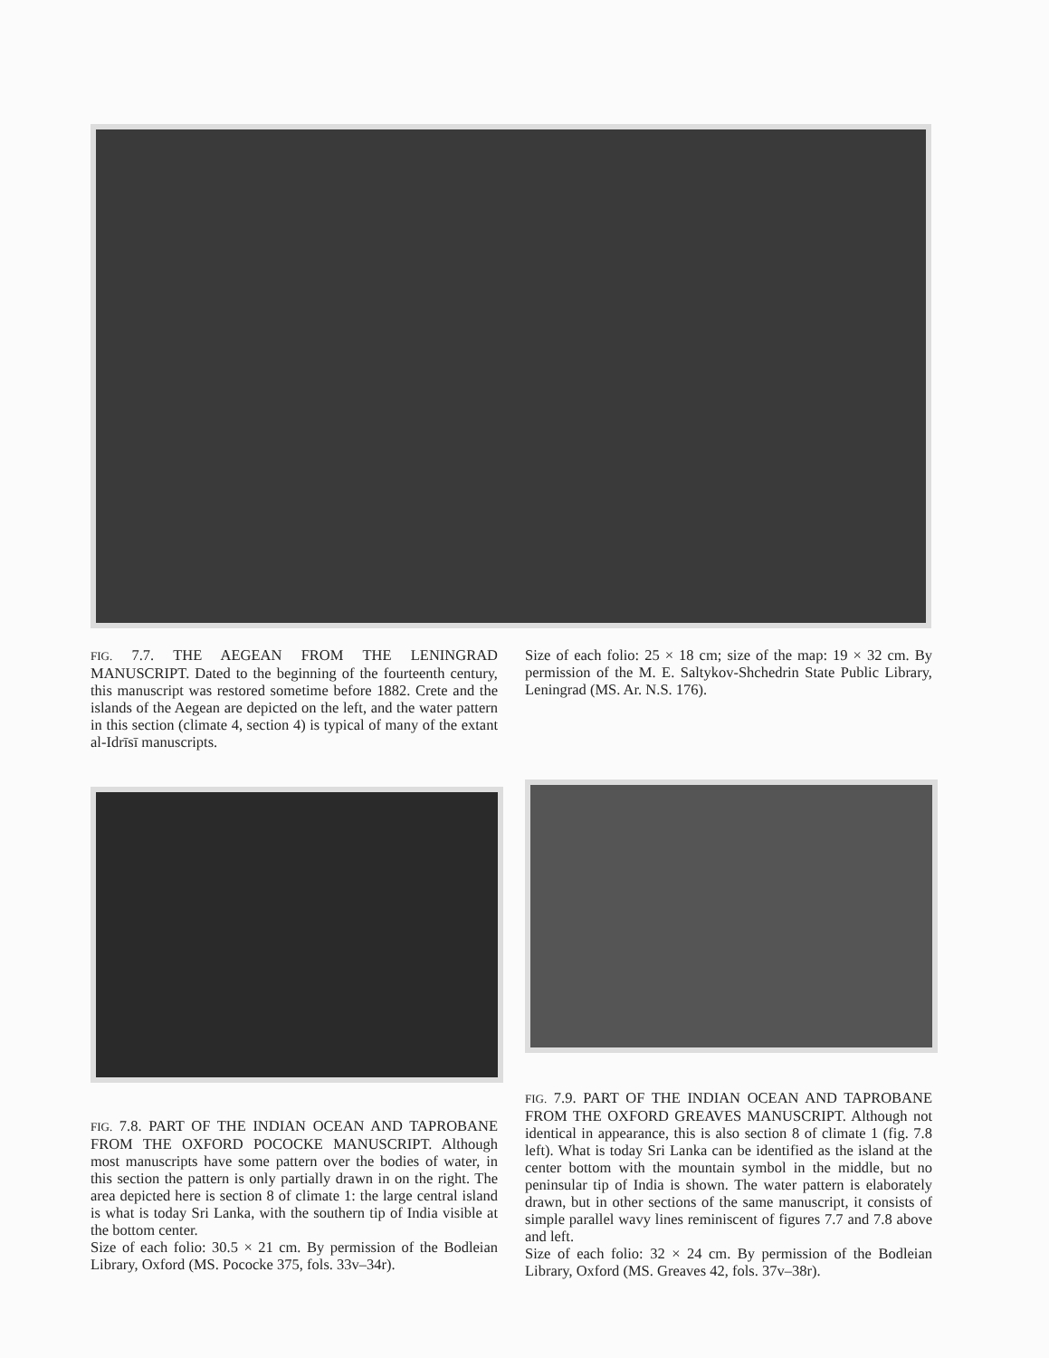FIG. 7.7. THE AEGEAN FROM THE LENINGRAD MANUSCRIPT. Dated to the beginning of the fourteenth century, this manuscript was restored sometime before 1882. Crete and the islands of the Aegean are depicted on the left, and the water pattern in this section (climate 4, section 4) is typical of many of the extant al-Idrīsī manuscripts.
Size of each folio: 25 × 18 cm; size of the map: 19 × 32 cm. By permission of the M. E. Saltykov-Shchedrin State Public Library, Leningrad (MS. Ar. N.S. 176).
FIG. 7.8. PART OF THE INDIAN OCEAN AND TAPROBANE FROM THE OXFORD POCOCKE MANUSCRIPT. Although most manuscripts have some pattern over the bodies of water, in this section the pattern is only partially drawn in on the right. The area depicted here is section 8 of climate 1: the large central island is what is today Sri Lanka, with the southern tip of India visible at the bottom center.
Size of each folio: 30.5 × 21 cm. By permission of the Bodleian Library, Oxford (MS. Pococke 375, fols. 33v–34r).
FIG. 7.9. PART OF THE INDIAN OCEAN AND TAPROBANE FROM THE OXFORD GREAVES MANUSCRIPT. Although not identical in appearance, this is also section 8 of climate 1 (fig. 7.8 left). What is today Sri Lanka can be identified as the island at the center bottom with the mountain symbol in the middle, but no peninsular tip of India is shown. The water pattern is elaborately drawn, but in other sections of the same manuscript, it consists of simple parallel wavy lines reminiscent of figures 7.7 and 7.8 above and left.
Size of each folio: 32 × 24 cm. By permission of the Bodleian Library, Oxford (MS. Greaves 42, fols. 37v–38r).